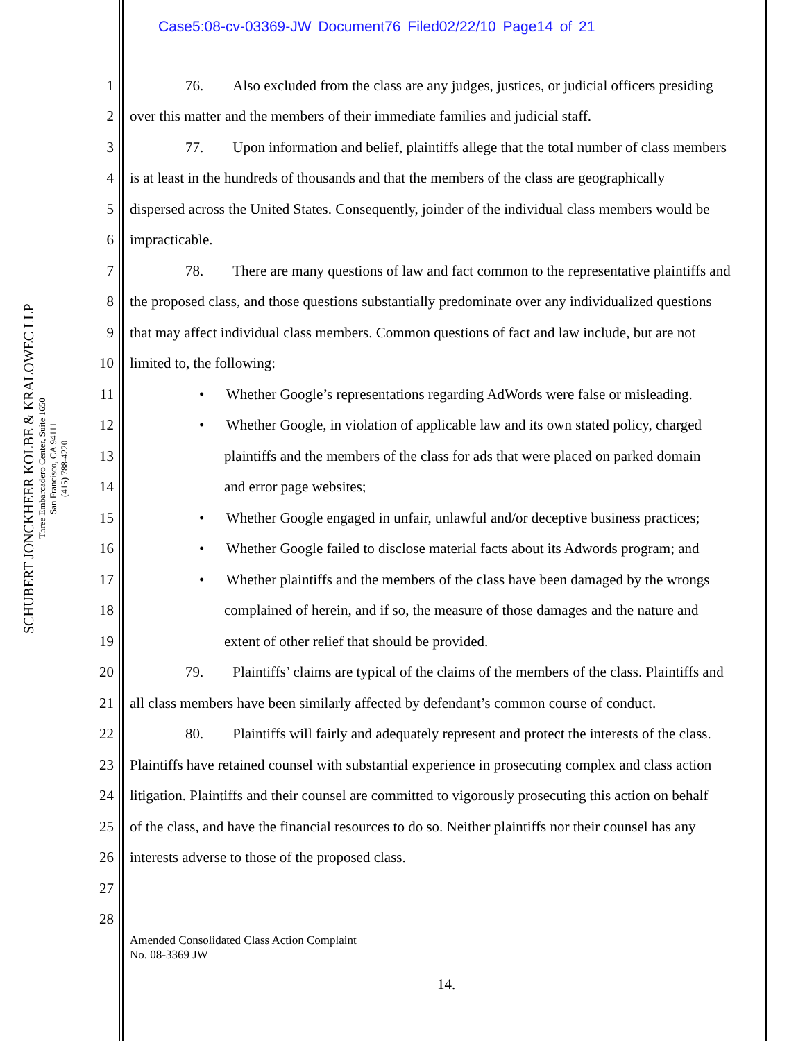Case5:08-cv-03369-JW Document76 Filed02/22/10 Page14 of 21
SCHUBERT JONCKHEER KOLBE & KRALOWEC LLP
Three Embarcadero Center, Suite 1650
San Francisco, CA 94111
(415) 788-4220
1 76. Also excluded from the class are any judges, justices, or judicial officers presiding
2 over this matter and the members of their immediate families and judicial staff.
3 77. Upon information and belief, plaintiffs allege that the total number of class members
4 is at least in the hundreds of thousands and that the members of the class are geographically
5 dispersed across the United States. Consequently, joinder of the individual class members would be
6 impracticable.
7 78. There are many questions of law and fact common to the representative plaintiffs and
8 the proposed class, and those questions substantially predominate over any individualized questions
9 that may affect individual class members. Common questions of fact and law include, but are not
10 limited to, the following:
11 • Whether Google’s representations regarding AdWords were false or misleading.
12 • Whether Google, in violation of applicable law and its own stated policy, charged
13 plaintiffs and the members of the class for ads that were placed on parked domain
14 and error page websites;
15 • Whether Google engaged in unfair, unlawful and/or deceptive business practices;
16 • Whether Google failed to disclose material facts about its Adwords program; and
17 • Whether plaintiffs and the members of the class have been damaged by the wrongs
18 complained of herein, and if so, the measure of those damages and the nature and
19 extent of other relief that should be provided.
20 79. Plaintiffs’ claims are typical of the claims of the members of the class. Plaintiffs and
21 all class members have been similarly affected by defendant’s common course of conduct.
22 80. Plaintiffs will fairly and adequately represent and protect the interests of the class.
23 Plaintiffs have retained counsel with substantial experience in prosecuting complex and class action
24 litigation. Plaintiffs and their counsel are committed to vigorously prosecuting this action on behalf
25 of the class, and have the financial resources to do so. Neither plaintiffs nor their counsel has any
26 interests adverse to those of the proposed class.
27
28
Amended Consolidated Class Action Complaint
No. 08-3369 JW
14.